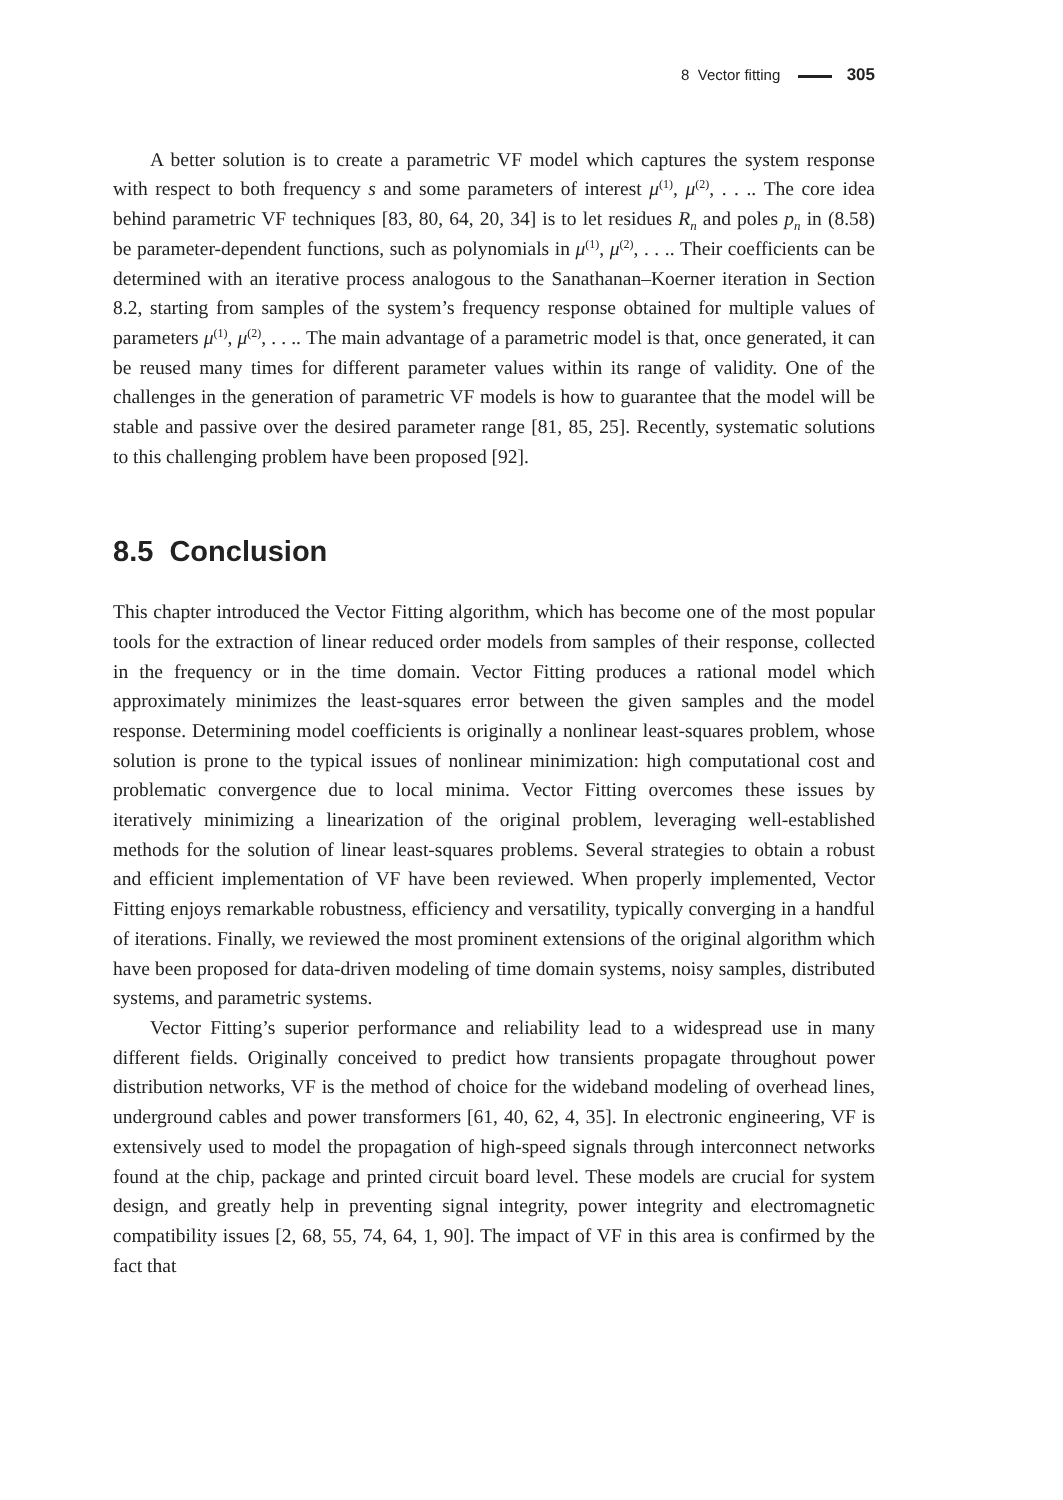8 Vector fitting 305
A better solution is to create a parametric VF model which captures the system response with respect to both frequency s and some parameters of interest μ<sup>(1)</sup>, μ<sup>(2)</sup>, . . .. The core idea behind parametric VF techniques [83, 80, 64, 20, 34] is to let residues R<sub>n</sub> and poles p<sub>n</sub> in (8.58) be parameter-dependent functions, such as polynomials in μ<sup>(1)</sup>, μ<sup>(2)</sup>, . . .. Their coefficients can be determined with an iterative process analogous to the Sanathanan–Koerner iteration in Section 8.2, starting from samples of the system’s frequency response obtained for multiple values of parameters μ<sup>(1)</sup>, μ<sup>(2)</sup>, . . .. The main advantage of a parametric model is that, once generated, it can be reused many times for different parameter values within its range of validity. One of the challenges in the generation of parametric VF models is how to guarantee that the model will be stable and passive over the desired parameter range [81, 85, 25]. Recently, systematic solutions to this challenging problem have been proposed [92].
8.5 Conclusion
This chapter introduced the Vector Fitting algorithm, which has become one of the most popular tools for the extraction of linear reduced order models from samples of their response, collected in the frequency or in the time domain. Vector Fitting produces a rational model which approximately minimizes the least-squares error between the given samples and the model response. Determining model coefficients is originally a nonlinear least-squares problem, whose solution is prone to the typical issues of nonlinear minimization: high computational cost and problematic convergence due to local minima. Vector Fitting overcomes these issues by iteratively minimizing a linearization of the original problem, leveraging well-established methods for the solution of linear least-squares problems. Several strategies to obtain a robust and efficient implementation of VF have been reviewed. When properly implemented, Vector Fitting enjoys remarkable robustness, efficiency and versatility, typically converging in a handful of iterations. Finally, we reviewed the most prominent extensions of the original algorithm which have been proposed for data-driven modeling of time domain systems, noisy samples, distributed systems, and parametric systems.
Vector Fitting’s superior performance and reliability lead to a widespread use in many different fields. Originally conceived to predict how transients propagate throughout power distribution networks, VF is the method of choice for the wideband modeling of overhead lines, underground cables and power transformers [61, 40, 62, 4, 35]. In electronic engineering, VF is extensively used to model the propagation of high-speed signals through interconnect networks found at the chip, package and printed circuit board level. These models are crucial for system design, and greatly help in preventing signal integrity, power integrity and electromagnetic compatibility issues [2, 68, 55, 74, 64, 1, 90]. The impact of VF in this area is confirmed by the fact that